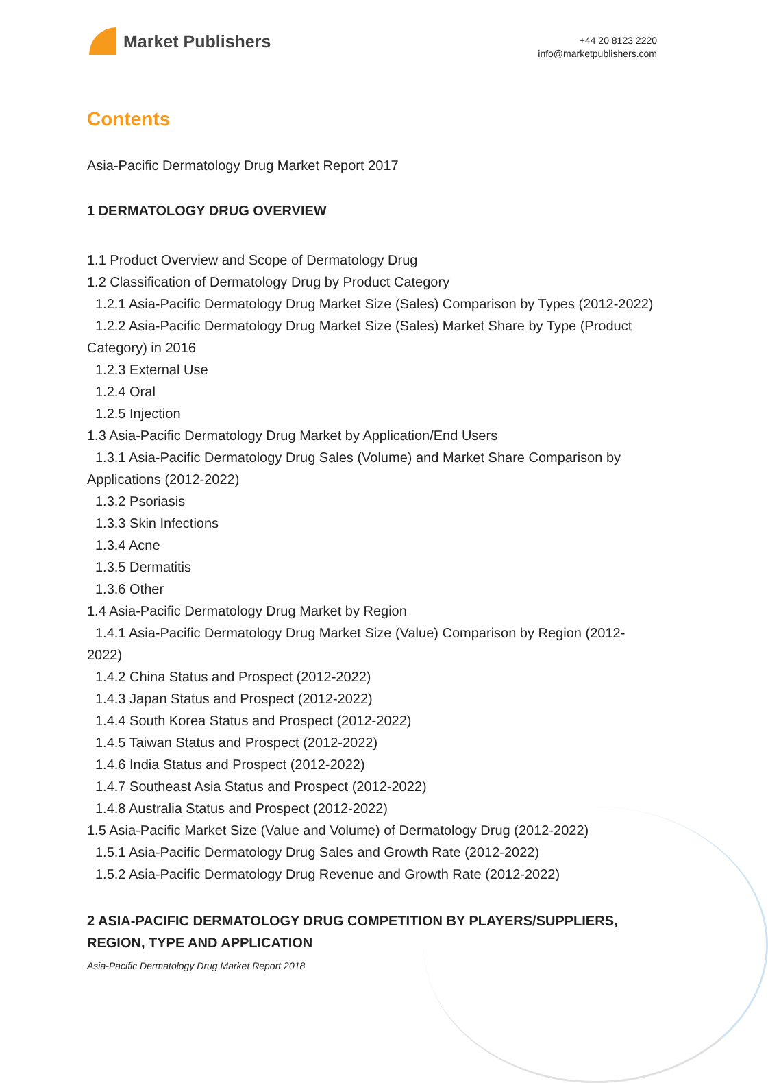Market Publishers
+44 20 8123 2220
info@marketpublishers.com
Contents
Asia-Pacific Dermatology Drug Market Report 2017
1 DERMATOLOGY DRUG OVERVIEW
1.1 Product Overview and Scope of Dermatology Drug
1.2 Classification of Dermatology Drug by Product Category
1.2.1 Asia-Pacific Dermatology Drug Market Size (Sales) Comparison by Types (2012-2022)
1.2.2 Asia-Pacific Dermatology Drug Market Size (Sales) Market Share by Type (Product Category) in 2016
1.2.3 External Use
1.2.4 Oral
1.2.5 Injection
1.3 Asia-Pacific Dermatology Drug Market by Application/End Users
1.3.1 Asia-Pacific Dermatology Drug Sales (Volume) and Market Share Comparison by Applications (2012-2022)
1.3.2 Psoriasis
1.3.3 Skin Infections
1.3.4 Acne
1.3.5 Dermatitis
1.3.6 Other
1.4 Asia-Pacific Dermatology Drug Market by Region
1.4.1 Asia-Pacific Dermatology Drug Market Size (Value) Comparison by Region (2012-2022)
1.4.2 China Status and Prospect (2012-2022)
1.4.3 Japan Status and Prospect (2012-2022)
1.4.4 South Korea Status and Prospect (2012-2022)
1.4.5 Taiwan Status and Prospect (2012-2022)
1.4.6 India Status and Prospect (2012-2022)
1.4.7 Southeast Asia Status and Prospect (2012-2022)
1.4.8 Australia Status and Prospect (2012-2022)
1.5 Asia-Pacific Market Size (Value and Volume) of Dermatology Drug (2012-2022)
1.5.1 Asia-Pacific Dermatology Drug Sales and Growth Rate (2012-2022)
1.5.2 Asia-Pacific Dermatology Drug Revenue and Growth Rate (2012-2022)
2 ASIA-PACIFIC DERMATOLOGY DRUG COMPETITION BY PLAYERS/SUPPLIERS, REGION, TYPE AND APPLICATION
Asia-Pacific Dermatology Drug Market Report 2018